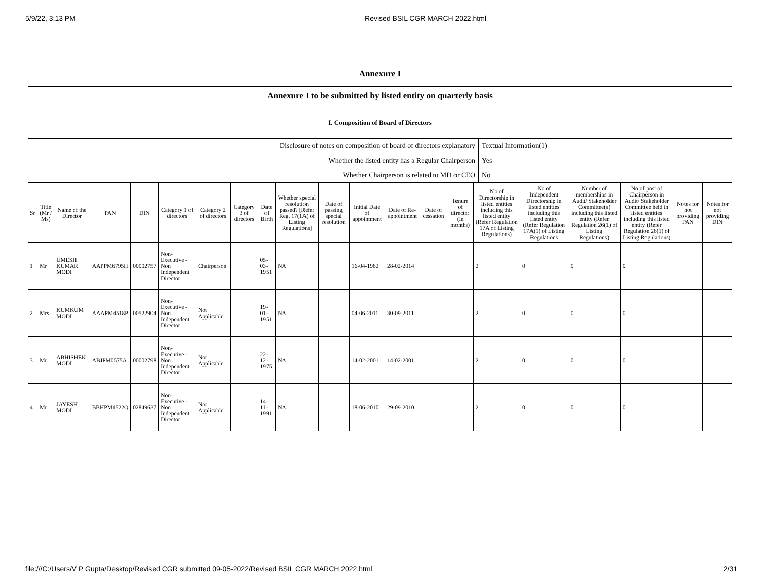5/9/22, 3:13 PM Revised BSIL CGR MARCH 2022.html
Annexure I
Annexure I to be submitted by listed entity on quarterly basis
I. Composition of Board of Directors
| Disclosure of notes on composition of board of directors explanatory | Textual Information(1) |
| Whether the listed entity has a Regular Chairperson | Yes |
| Whether Chairperson is related to MD or CEO | No |
| Sr | Title (Mr / Ms) | Name of the Director | PAN | DIN | Category 1 of directors | Category 2 of directors | Category 3 of directors | Date of Birth | Whether special resolution passed? [Refer Reg. 17(1A) of Listing Regulations] | Date of passing special resolution | Initial Date of appointment | Date of Re-appointment | Date of cessation | Tenure of director (in months) | No of Directorship in listed entities including this listed entity (Refer Regulation 17A of Listing Regulations) | No of Independent Directorship in listed entities including this listed entity (Refer Regulation 17A(1) of Listing Regulations | Number of memberships in Audit/ Stakeholder Committee(s) including this listed entity (Refer Regulation 26(1) of Listing Regulations) | No of post of Chairperson in Audit/ Stakeholder Committee held in listed entities including this listed entity (Refer Regulation 26(1) of Listing Regulations) | Notes for not providing PAN | Notes for not providing DIN |
| --- | --- | --- | --- | --- | --- | --- | --- | --- | --- | --- | --- | --- | --- | --- | --- | --- | --- | --- | --- | --- |
| 1 | Mr | UMESH KUMAR MODI | AAPPM6795H | 00002757 | Non-Executive - Non Independent Director | Chairperson | | 05-03-1951 | NA | | 16-04-1982 | 28-02-2014 | | | 2 | 0 | 0 | 0 | | |
| 2 | Mrs | KUMKUM MODI | AAAPM4518P | 00522904 | Non-Executive - Non Independent Director | Not Applicable | | 19-01-1951 | NA | | 04-06-2011 | 30-09-2011 | | | 2 | 0 | 0 | 0 | | |
| 3 | Mr | ABHISHEK MODI | ABJPM0575A | 00002798 | Non-Executive - Non Independent Director | Not Applicable | | 22-12-1975 | NA | | 14-02-2001 | 14-02-2001 | | | 2 | 0 | 0 | 0 | | |
| 4 | Mr | JAYESH MODI | BBHPM1522Q | 02849637 | Non-Executive - Non Independent Director | Not Applicable | | 14-11-1991 | NA | | 18-06-2010 | 29-09-2010 | | | 2 | 0 | 0 | 0 | | |
file:///C:/Users/V P Gupta/Desktop/Revised CGR submitted 09-05-2022/Revised BSIL CGR MARCH 2022.html 2/31